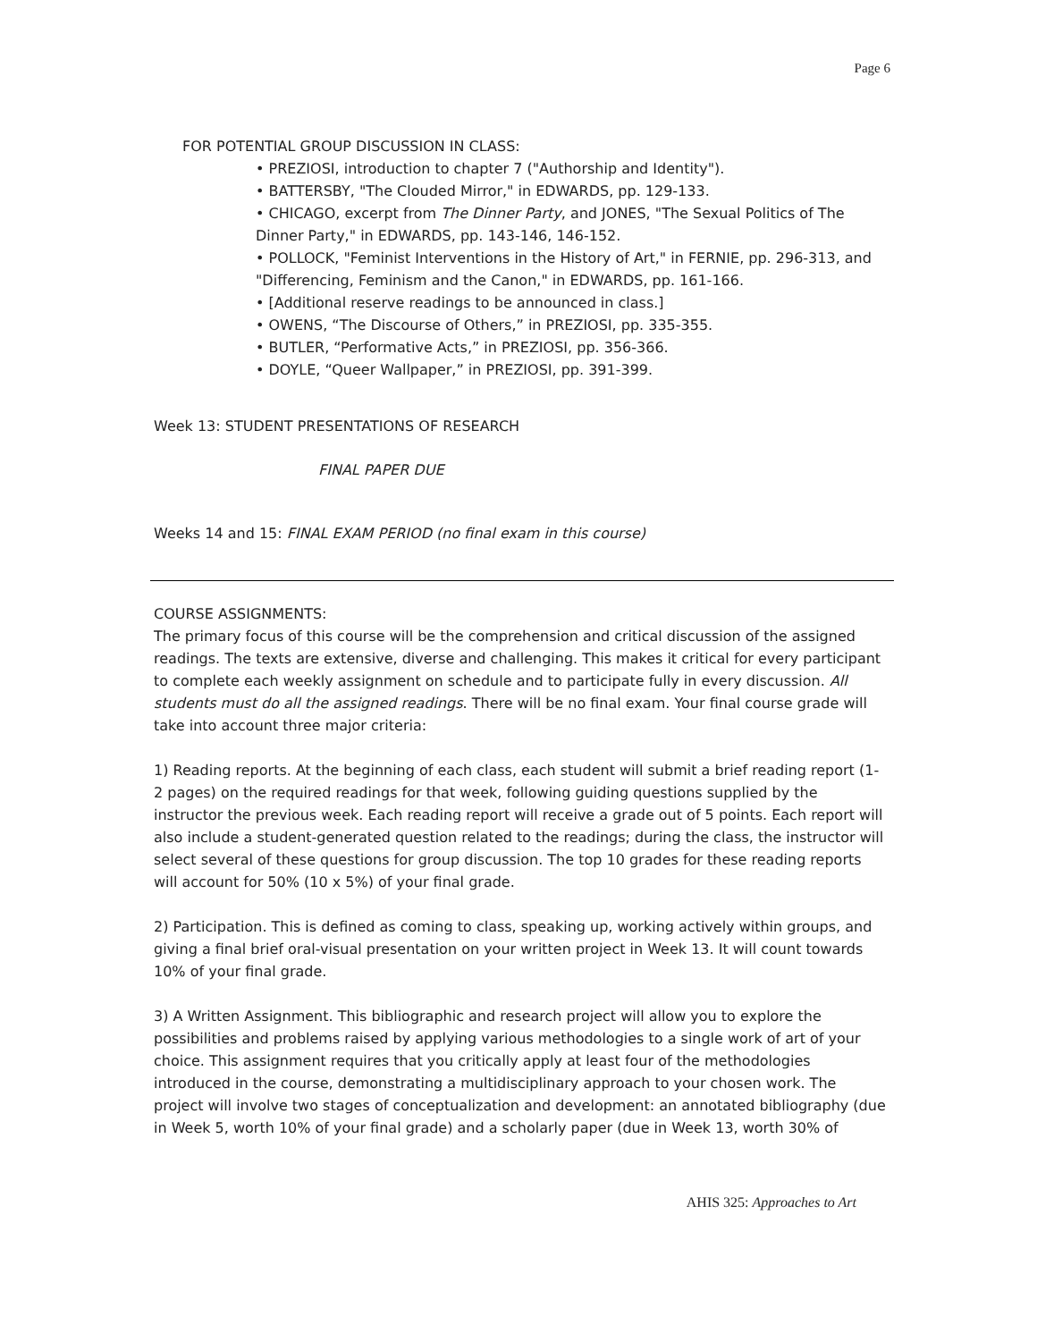Page 6
FOR POTENTIAL GROUP DISCUSSION IN CLASS:
• PREZIOSI, introduction to chapter 7 ("Authorship and Identity").
• BATTERSBY, "The Clouded Mirror," in EDWARDS, pp. 129-133.
• CHICAGO, excerpt from The Dinner Party, and JONES, "The Sexual Politics of The Dinner Party," in EDWARDS, pp. 143-146, 146-152.
• POLLOCK, "Feminist Interventions in the History of Art," in FERNIE, pp. 296-313, and "Differencing, Feminism and the Canon," in EDWARDS, pp. 161-166.
• [Additional reserve readings to be announced in class.]
• OWENS, “The Discourse of Others,” in PREZIOSI, pp. 335-355.
• BUTLER, “Performative Acts,” in PREZIOSI, pp. 356-366.
• DOYLE, “Queer Wallpaper,” in PREZIOSI, pp. 391-399.
Week 13: STUDENT PRESENTATIONS OF RESEARCH
FINAL PAPER DUE
Weeks 14 and 15: FINAL EXAM PERIOD (no final exam in this course)
COURSE ASSIGNMENTS:
The primary focus of this course will be the comprehension and critical discussion of the assigned readings. The texts are extensive, diverse and challenging. This makes it critical for every participant to complete each weekly assignment on schedule and to participate fully in every discussion. All students must do all the assigned readings. There will be no final exam. Your final course grade will take into account three major criteria:
1) Reading reports. At the beginning of each class, each student will submit a brief reading report (1-2 pages) on the required readings for that week, following guiding questions supplied by the instructor the previous week. Each reading report will receive a grade out of 5 points. Each report will also include a student-generated question related to the readings; during the class, the instructor will select several of these questions for group discussion. The top 10 grades for these reading reports will account for 50% (10 x 5%) of your final grade.
2) Participation. This is defined as coming to class, speaking up, working actively within groups, and giving a final brief oral-visual presentation on your written project in Week 13. It will count towards 10% of your final grade.
3) A Written Assignment. This bibliographic and research project will allow you to explore the possibilities and problems raised by applying various methodologies to a single work of art of your choice. This assignment requires that you critically apply at least four of the methodologies introduced in the course, demonstrating a multidisciplinary approach to your chosen work. The project will involve two stages of conceptualization and development: an annotated bibliography (due in Week 5, worth 10% of your final grade) and a scholarly paper (due in Week 13, worth 30% of
AHIS 325: Approaches to Art